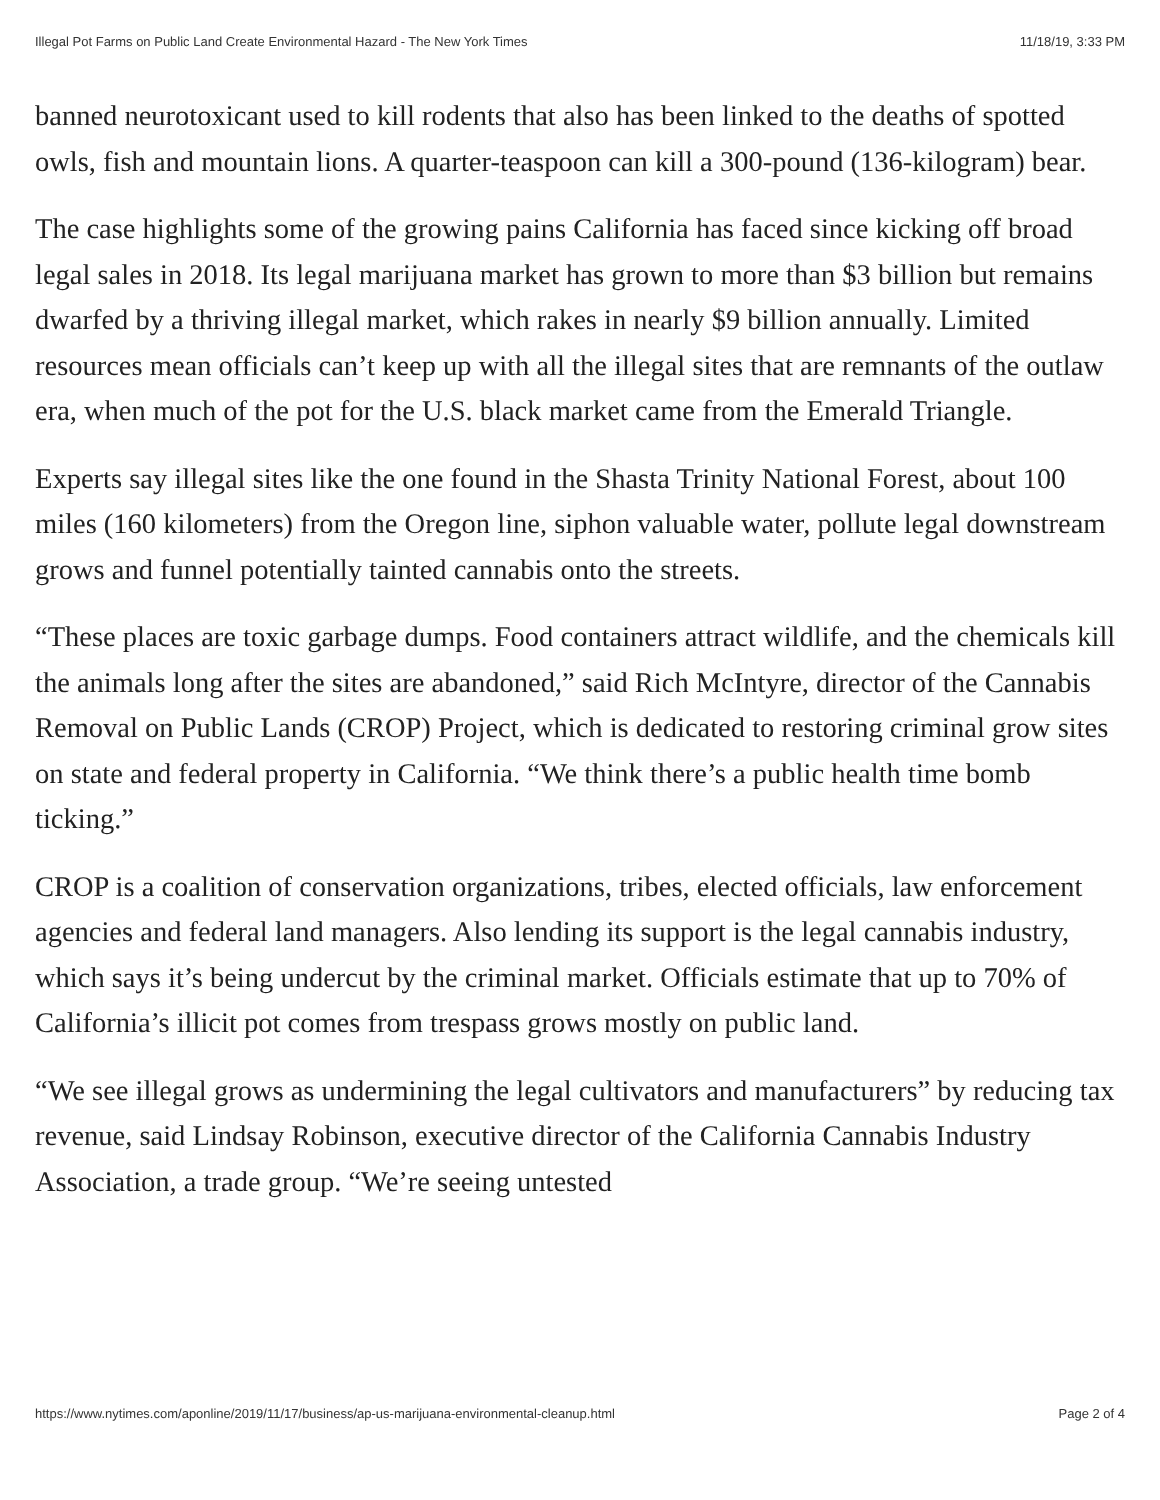Illegal Pot Farms on Public Land Create Environmental Hazard - The New York Times 11/18/19, 3:33 PM
banned neurotoxicant used to kill rodents that also has been linked to the deaths of spotted owls, fish and mountain lions. A quarter-teaspoon can kill a 300-pound (136-kilogram) bear.
The case highlights some of the growing pains California has faced since kicking off broad legal sales in 2018. Its legal marijuana market has grown to more than $3 billion but remains dwarfed by a thriving illegal market, which rakes in nearly $9 billion annually. Limited resources mean officials can’t keep up with all the illegal sites that are remnants of the outlaw era, when much of the pot for the U.S. black market came from the Emerald Triangle.
Experts say illegal sites like the one found in the Shasta Trinity National Forest, about 100 miles (160 kilometers) from the Oregon line, siphon valuable water, pollute legal downstream grows and funnel potentially tainted cannabis onto the streets.
“These places are toxic garbage dumps. Food containers attract wildlife, and the chemicals kill the animals long after the sites are abandoned,” said Rich McIntyre, director of the Cannabis Removal on Public Lands (CROP) Project, which is dedicated to restoring criminal grow sites on state and federal property in California. “We think there’s a public health time bomb ticking.”
CROP is a coalition of conservation organizations, tribes, elected officials, law enforcement agencies and federal land managers. Also lending its support is the legal cannabis industry, which says it’s being undercut by the criminal market. Officials estimate that up to 70% of California’s illicit pot comes from trespass grows mostly on public land.
“We see illegal grows as undermining the legal cultivators and manufacturers” by reducing tax revenue, said Lindsay Robinson, executive director of the California Cannabis Industry Association, a trade group. “We’re seeing untested
https://www.nytimes.com/aponline/2019/11/17/business/ap-us-marijuana-environmental-cleanup.html Page 2 of 4